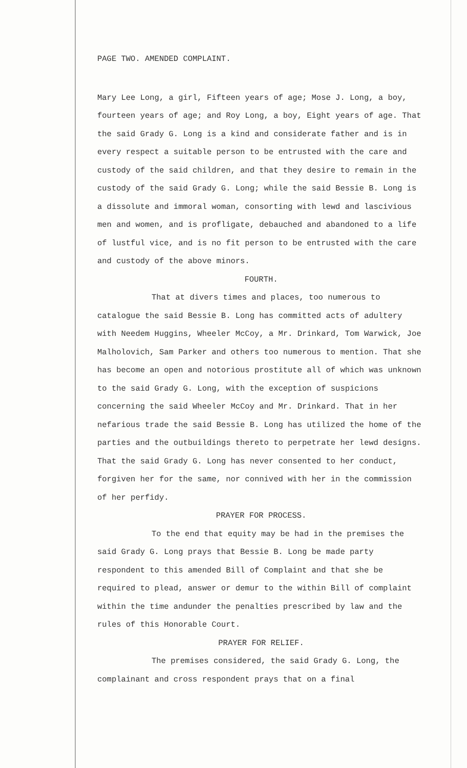PAGE TWO. AMENDED COMPLAINT.
Mary Lee Long, a girl, Fifteen years of age; Mose J. Long, a boy, fourteen years of age; and Roy Long, a boy, Eight years of age. That the said Grady G. Long is a kind and considerate father and is in every respect a suitable person to be entrusted with the care and custody of the said children, and that they desire to remain in the custody of the said Grady G. Long; while the said Bessie B. Long is a dissolute and immoral woman, consorting with lewd and lascivious men and women, and is profligate, debauched and abandoned to a life of lustful vice, and is no fit person to be entrusted with the care and custody of the above minors.
FOURTH.
That at divers times and places, too numerous to catalogue the said Bessie B. Long has committed acts of adultery with Needem Huggins, Wheeler McCoy, a Mr. Drinkard, Tom Warwick, Joe Malholovich, Sam Parker and others too numerous to mention. That she has become an open and notorious prostitute all of which was unknown to the said Grady G. Long, with the exception of suspicions concerning the said Wheeler McCoy and Mr. Drinkard. That in her nefarious trade the said Bessie B. Long has utilized the home of the parties and the outbuildings thereto to perpetrate her lewd designs. That the said Grady G. Long has never consented to her conduct, forgiven her for the same, nor connived with her in the commission of her perfidy.
PRAYER FOR PROCESS.
To the end that equity may be had in the premises the said Grady G. Long prays that Bessie B. Long be made party respondent to this amended Bill of Complaint and that she be required to plead, answer or demur to the within Bill of complaint within the time andunder the penalties prescribed by law and the rules of this Honorable Court.
PRAYER FOR RELIEF.
The premises considered, the said Grady G. Long, the complainant and cross respondent prays that on a final